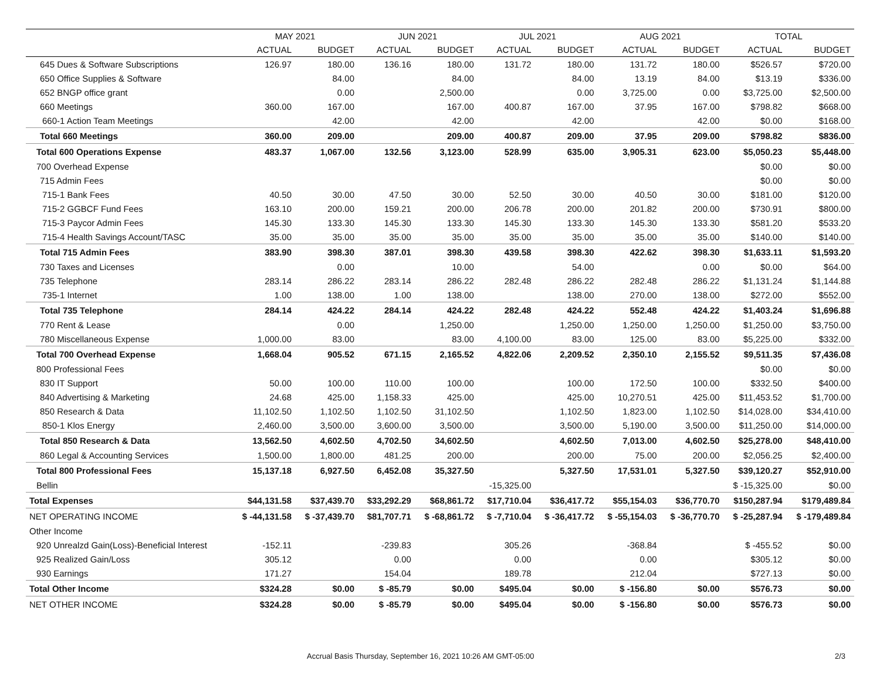| | MAY 2021 | | JUN 2021 | | JUL 2021 | | AUG 2021 | | TOTAL | |
| --- | --- | --- | --- | --- | --- | --- | --- | --- | --- | --- |
| | ACTUAL | BUDGET | ACTUAL | BUDGET | ACTUAL | BUDGET | ACTUAL | BUDGET | ACTUAL | BUDGET |
| 645 Dues & Software Subscriptions | 126.97 | 180.00 | 136.16 | 180.00 | 131.72 | 180.00 | 131.72 | 180.00 | $526.57 | $720.00 |
| 650 Office Supplies & Software | | 84.00 | | 84.00 | | 84.00 | 13.19 | 84.00 | $13.19 | $336.00 |
| 652 BNGP office grant | | 0.00 | | 2,500.00 | | 0.00 | 3,725.00 | 0.00 | $3,725.00 | $2,500.00 |
| 660 Meetings | 360.00 | 167.00 | | 167.00 | 400.87 | 167.00 | 37.95 | 167.00 | $798.82 | $668.00 |
| 660-1 Action Team Meetings | | 42.00 | | 42.00 | | 42.00 | | 42.00 | $0.00 | $168.00 |
| Total 660 Meetings | 360.00 | 209.00 | | 209.00 | 400.87 | 209.00 | 37.95 | 209.00 | $798.82 | $836.00 |
| Total 600 Operations Expense | 483.37 | 1,067.00 | 132.56 | 3,123.00 | 528.99 | 635.00 | 3,905.31 | 623.00 | $5,050.23 | $5,448.00 |
| 700 Overhead Expense | | | | | | | | | $0.00 | $0.00 |
| 715 Admin Fees | | | | | | | | | $0.00 | $0.00 |
| 715-1 Bank Fees | 40.50 | 30.00 | 47.50 | 30.00 | 52.50 | 30.00 | 40.50 | 30.00 | $181.00 | $120.00 |
| 715-2 GGBCF Fund Fees | 163.10 | 200.00 | 159.21 | 200.00 | 206.78 | 200.00 | 201.82 | 200.00 | $730.91 | $800.00 |
| 715-3 Paycor Admin Fees | 145.30 | 133.30 | 145.30 | 133.30 | 145.30 | 133.30 | 145.30 | 133.30 | $581.20 | $533.20 |
| 715-4 Health Savings Account/TASC | 35.00 | 35.00 | 35.00 | 35.00 | 35.00 | 35.00 | 35.00 | 35.00 | $140.00 | $140.00 |
| Total 715 Admin Fees | 383.90 | 398.30 | 387.01 | 398.30 | 439.58 | 398.30 | 422.62 | 398.30 | $1,633.11 | $1,593.20 |
| 730 Taxes and Licenses | | 0.00 | | 10.00 | | 54.00 | | 0.00 | $0.00 | $64.00 |
| 735 Telephone | 283.14 | 286.22 | 283.14 | 286.22 | 282.48 | 286.22 | 282.48 | 286.22 | $1,131.24 | $1,144.88 |
| 735-1 Internet | 1.00 | 138.00 | 1.00 | 138.00 | | 138.00 | 270.00 | 138.00 | $272.00 | $552.00 |
| Total 735 Telephone | 284.14 | 424.22 | 284.14 | 424.22 | 282.48 | 424.22 | 552.48 | 424.22 | $1,403.24 | $1,696.88 |
| 770 Rent & Lease | | 0.00 | | 1,250.00 | | 1,250.00 | 1,250.00 | 1,250.00 | $1,250.00 | $3,750.00 |
| 780 Miscellaneous Expense | 1,000.00 | 83.00 | | 83.00 | 4,100.00 | 83.00 | 125.00 | 83.00 | $5,225.00 | $332.00 |
| Total 700 Overhead Expense | 1,668.04 | 905.52 | 671.15 | 2,165.52 | 4,822.06 | 2,209.52 | 2,350.10 | 2,155.52 | $9,511.35 | $7,436.08 |
| 800 Professional Fees | | | | | | | | | $0.00 | $0.00 |
| 830 IT Support | 50.00 | 100.00 | 110.00 | 100.00 | | 100.00 | 172.50 | 100.00 | $332.50 | $400.00 |
| 840 Advertising & Marketing | 24.68 | 425.00 | 1,158.33 | 425.00 | | 425.00 | 10,270.51 | 425.00 | $11,453.52 | $1,700.00 |
| 850 Research & Data | 11,102.50 | 1,102.50 | 1,102.50 | 31,102.50 | | 1,102.50 | 1,823.00 | 1,102.50 | $14,028.00 | $34,410.00 |
| 850-1 Klos Energy | 2,460.00 | 3,500.00 | 3,600.00 | 3,500.00 | | 3,500.00 | 5,190.00 | 3,500.00 | $11,250.00 | $14,000.00 |
| Total 850 Research & Data | 13,562.50 | 4,602.50 | 4,702.50 | 34,602.50 | | 4,602.50 | 7,013.00 | 4,602.50 | $25,278.00 | $48,410.00 |
| 860 Legal & Accounting Services | 1,500.00 | 1,800.00 | 481.25 | 200.00 | | 200.00 | 75.00 | 200.00 | $2,056.25 | $2,400.00 |
| Total 800 Professional Fees | 15,137.18 | 6,927.50 | 6,452.08 | 35,327.50 | | 5,327.50 | 17,531.01 | 5,327.50 | $39,120.27 | $52,910.00 |
| Bellin | | | | | -15,325.00 | | | | $ -15,325.00 | $0.00 |
| Total Expenses | $44,131.58 | $37,439.70 | $33,292.29 | $68,861.72 | $17,710.04 | $36,417.72 | $55,154.03 | $36,770.70 | $150,287.94 | $179,489.84 |
| NET OPERATING INCOME | $ -44,131.58 | $ -37,439.70 | $81,707.71 | $ -68,861.72 | $ -7,710.04 | $ -36,417.72 | $ -55,154.03 | $ -36,770.70 | $ -25,287.94 | $ -179,489.84 |
| Other Income | | | | | | | | | | |
| 920 Unrealzd Gain(Loss)-Beneficial Interest | -152.11 | | -239.83 | | 305.26 | | -368.84 | | $ -455.52 | $0.00 |
| 925 Realized Gain/Loss | 305.12 | | 0.00 | | 0.00 | | 0.00 | | $305.12 | $0.00 |
| 930 Earnings | 171.27 | | 154.04 | | 189.78 | | 212.04 | | $727.13 | $0.00 |
| Total Other Income | $324.28 | $0.00 | $ -85.79 | $0.00 | $495.04 | $0.00 | $ -156.80 | $0.00 | $576.73 | $0.00 |
| NET OTHER INCOME | $324.28 | $0.00 | $ -85.79 | $0.00 | $495.04 | $0.00 | $ -156.80 | $0.00 | $576.73 | $0.00 |
Accrual Basis Thursday, September 16, 2021 10:26 AM GMT-05:00 2/3